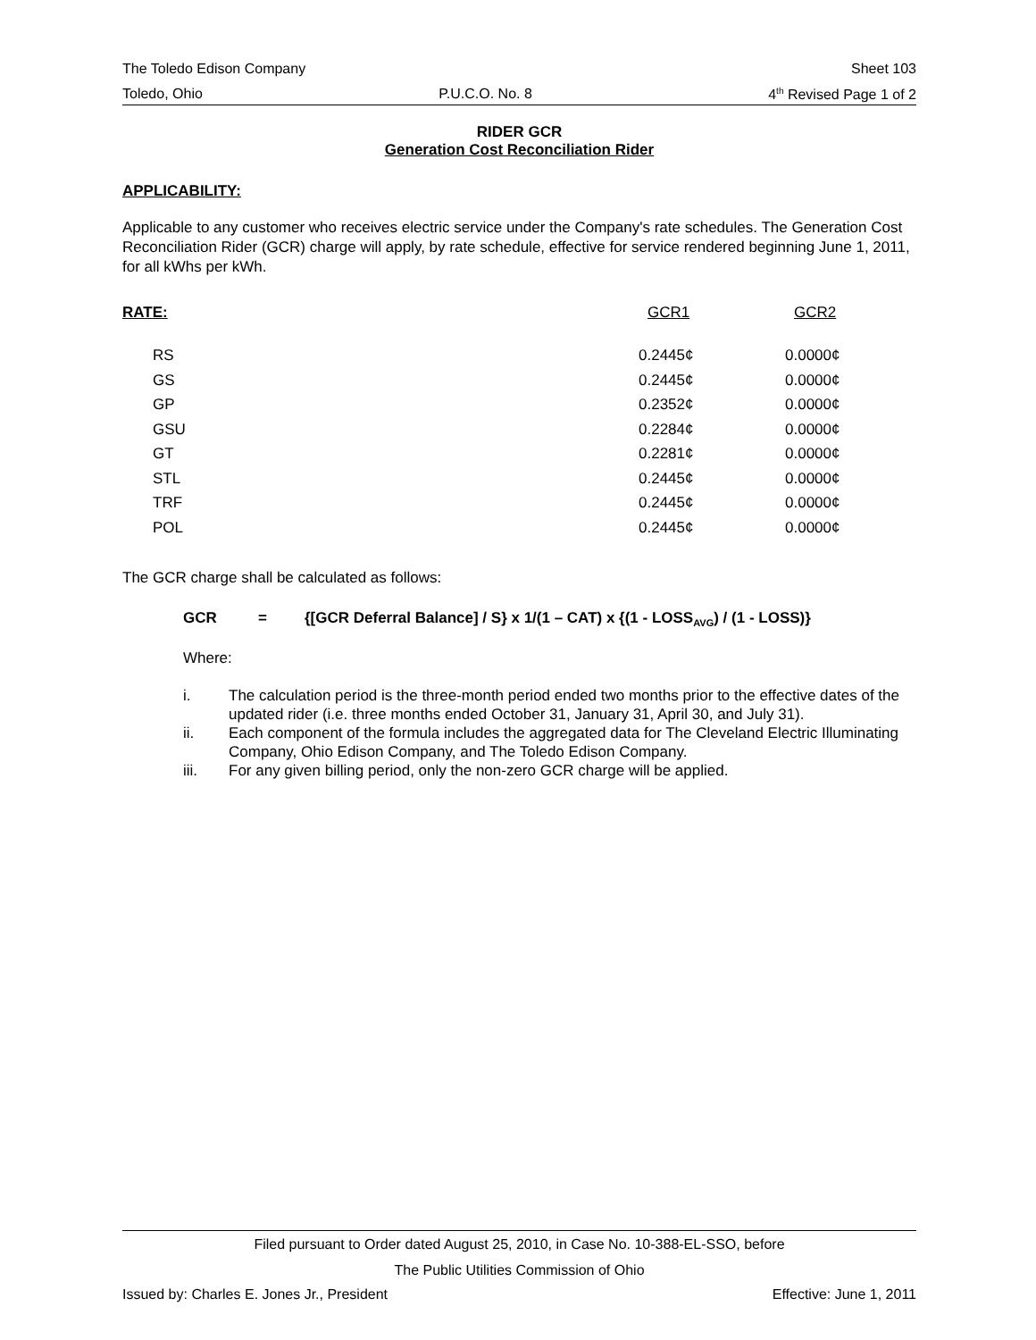The Toledo Edison Company Sheet 103
Toledo, Ohio P.U.C.O. No. 8 4<sup>th</sup> Revised Page 1 of 2
RIDER GCR
Generation Cost Reconciliation Rider
APPLICABILITY:
Applicable to any customer who receives electric service under the Company's rate schedules. The Generation Cost Reconciliation Rider (GCR) charge will apply, by rate schedule, effective for service rendered beginning June 1, 2011, for all kWhs per kWh.
| RATE: | GCR1 | GCR2 |
| --- | --- | --- |
| RS | 0.2445¢ | 0.0000¢ |
| GS | 0.2445¢ | 0.0000¢ |
| GP | 0.2352¢ | 0.0000¢ |
| GSU | 0.2284¢ | 0.0000¢ |
| GT | 0.2281¢ | 0.0000¢ |
| STL | 0.2445¢ | 0.0000¢ |
| TRF | 0.2445¢ | 0.0000¢ |
| POL | 0.2445¢ | 0.0000¢ |
The GCR charge shall be calculated as follows:
GCR = {[GCR Deferral Balance] / S} x 1/(1 – CAT) x {(1 - LOSS<sub>AVG</sub>) / (1 - LOSS)}
Where:
i. The calculation period is the three-month period ended two months prior to the effective dates of the updated rider (i.e. three months ended October 31, January 31, April 30, and July 31).
ii. Each component of the formula includes the aggregated data for The Cleveland Electric Illuminating Company, Ohio Edison Company, and The Toledo Edison Company.
iii. For any given billing period, only the non-zero GCR charge will be applied.
Filed pursuant to Order dated August 25, 2010, in Case No. 10-388-EL-SSO, before
The Public Utilities Commission of Ohio
Issued by: Charles E. Jones Jr., President Effective: June 1, 2011